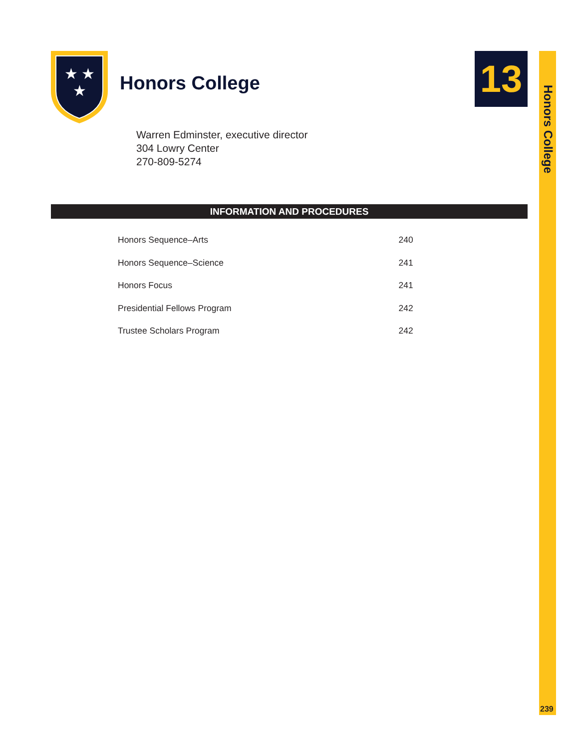Honors College
239
13
★
★
★
Honors College
Warren Edminster, executive director
304 Lowry Center
270-809-5274
INFORMATION AND PROCEDURES
| Honors Sequence–Arts | 240 |
| Honors Sequence–Science | 241 |
| Honors Focus | 241 |
| Presidential Fellows Program | 242 |
| Trustee Scholars Program | 242 |